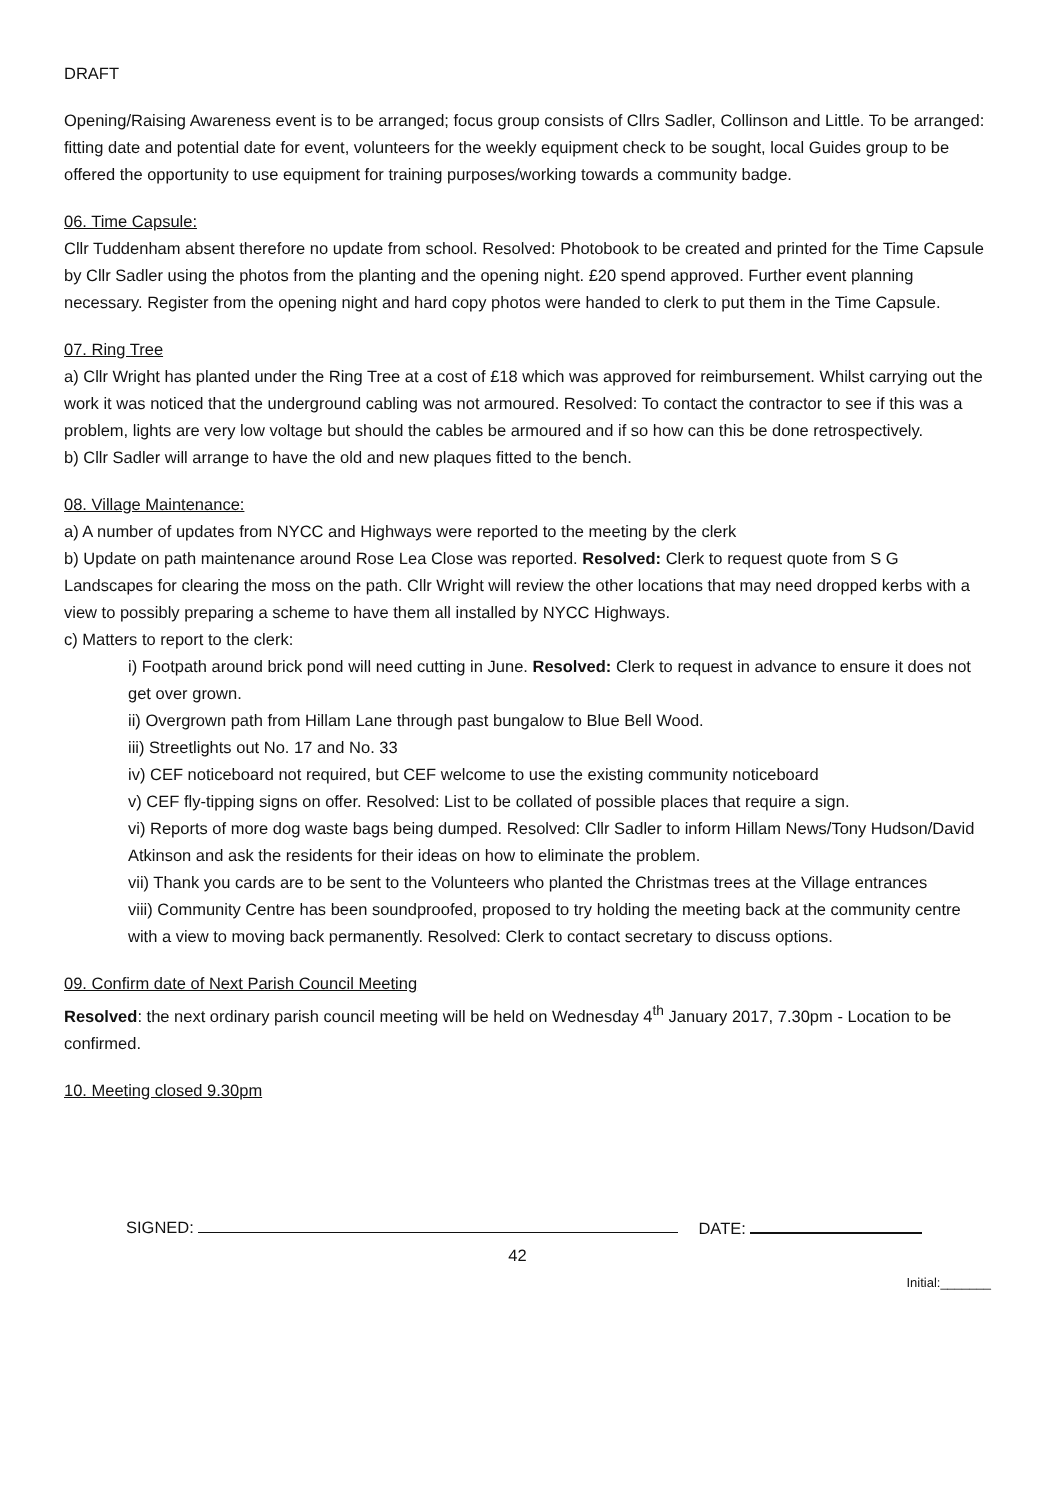DRAFT
Opening/Raising Awareness event is to be arranged; focus group consists of Cllrs Sadler, Collinson and Little. To be arranged: fitting date and potential date for event, volunteers for the weekly equipment check to be sought, local Guides group to be offered the opportunity to use equipment for training purposes/working towards a community badge.
06. Time Capsule:
Cllr Tuddenham absent therefore no update from school. Resolved: Photobook to be created and printed for the Time Capsule by Cllr Sadler using the photos from the planting and the opening night. £20 spend approved. Further event planning necessary. Register from the opening night and hard copy photos were handed to clerk to put them in the Time Capsule.
07. Ring Tree
a) Cllr Wright has planted under the Ring Tree at a cost of £18 which was approved for reimbursement. Whilst carrying out the work it was noticed that the underground cabling was not armoured. Resolved: To contact the contractor to see if this was a problem, lights are very low voltage but should the cables be armoured and if so how can this be done retrospectively.
b) Cllr Sadler will arrange to have the old and new plaques fitted to the bench.
08. Village Maintenance:
a) A number of updates from NYCC and Highways were reported to the meeting by the clerk
b) Update on path maintenance around Rose Lea Close was reported. Resolved: Clerk to request quote from S G Landscapes for clearing the moss on the path. Cllr Wright will review the other locations that may need dropped kerbs with a view to possibly preparing a scheme to have them all installed by NYCC Highways.
c) Matters to report to the clerk:
i) Footpath around brick pond will need cutting in June. Resolved: Clerk to request in advance to ensure it does not get over grown.
ii) Overgrown path from Hillam Lane through past bungalow to Blue Bell Wood.
iii) Streetlights out No. 17 and No. 33
iv) CEF noticeboard not required, but CEF welcome to use the existing community noticeboard
v) CEF fly-tipping signs on offer. Resolved: List to be collated of possible places that require a sign.
vi) Reports of more dog waste bags being dumped. Resolved: Cllr Sadler to inform Hillam News/Tony Hudson/David Atkinson and ask the residents for their ideas on how to eliminate the problem.
vii) Thank you cards are to be sent to the Volunteers who planted the Christmas trees at the Village entrances
viii) Community Centre has been soundproofed, proposed to try holding the meeting back at the community centre with a view to moving back permanently. Resolved: Clerk to contact secretary to discuss options.
09. Confirm date of Next Parish Council Meeting
Resolved: the next ordinary parish council meeting will be held on Wednesday 4<sup>th</sup> January 2017, 7.30pm - Location to be confirmed.
10. Meeting closed 9.30pm
SIGNED: DATE:
42
Initial:_______